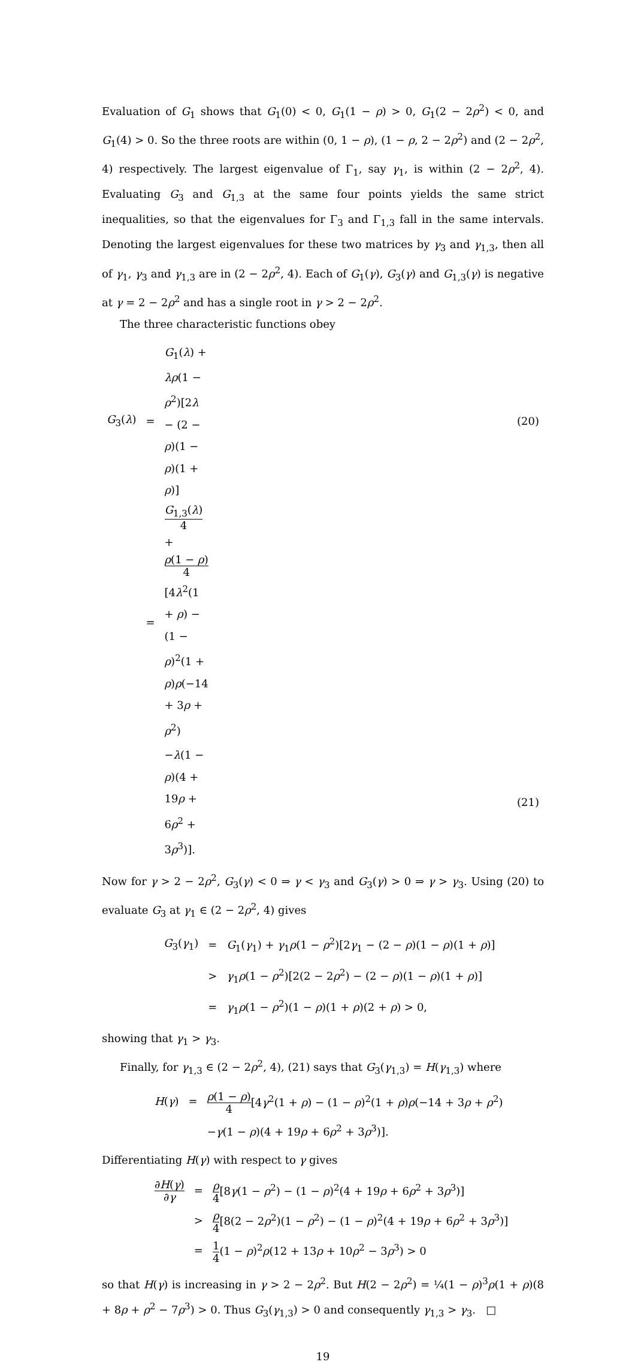Evaluation of G<sub>1</sub> shows that G<sub>1</sub>(0) < 0, G<sub>1</sub>(1 − ρ) > 0, G<sub>1</sub>(2 − 2ρ<sup>2</sup>) < 0, and G<sub>1</sub>(4) > 0. So the three roots are within (0, 1 − ρ), (1 − ρ, 2 − 2ρ<sup>2</sup>) and (2 − 2ρ<sup>2</sup>, 4) respectively. The largest eigenvalue of Γ<sub>1</sub>, say γ<sub>1</sub>, is within (2 − 2ρ<sup>2</sup>, 4). Evaluating G<sub>3</sub> and G<sub>1,3</sub> at the same four points yields the same strict inequalities, so that the eigenvalues for Γ<sub>3</sub> and Γ<sub>1,3</sub> fall in the same intervals. Denoting the largest eigenvalues for these two matrices by γ<sub>3</sub> and γ<sub>1,3</sub>, then all of γ<sub>1</sub>, γ<sub>3</sub> and γ<sub>1,3</sub> are in (2 − 2ρ<sup>2</sup>, 4). Each of G<sub>1</sub>(γ), G<sub>3</sub>(γ) and G<sub>1,3</sub>(γ) is negative at γ = 2 − 2ρ<sup>2</sup> and has a single root in γ > 2 − 2ρ<sup>2</sup>.
The three characteristic functions obey
| G<sub>3</sub>( λ ) | = | G<sub>1</sub>( λ ) + λρ (1 − ρ<sup>2</sup>)[2 λ − (2 − ρ )(1 − ρ )(1 + ρ )] | (20) |
| | = | G<sub>1,3</sub>( λ ) 4 + ρ (1 − ρ ) 4 [4 λ<sup>2</sup>(1 + ρ ) − (1 − ρ )<sup>2</sup>(1 + ρ ) ρ (−14 + 3 ρ + ρ<sup>2</sup>) | |
| | | − λ (1 − ρ )(4 + 19 ρ + 6 ρ<sup>2</sup> + 3 ρ<sup>3</sup>)]. | (21) |
Now for γ > 2 − 2ρ<sup>2</sup>, G<sub>3</sub>(γ) < 0 ⇒ γ < γ<sub>3</sub> and G<sub>3</sub>(γ) > 0 ⇒ γ > γ<sub>3</sub>. Using (20) to evaluate G<sub>3</sub> at γ<sub>1</sub> ∈ (2 − 2ρ<sup>2</sup>, 4) gives
| G<sub>3</sub>( γ<sub>1</sub>) | = | G<sub>1</sub>( γ<sub>1</sub>) + γ<sub>1</sub> ρ (1 − ρ<sup>2</sup>)[2 γ<sub>1</sub> − (2 − ρ )(1 − ρ )(1 + ρ )] |
| | > | γ<sub>1</sub> ρ (1 − ρ<sup>2</sup>)[2(2 − 2 ρ<sup>2</sup>) − (2 − ρ )(1 − ρ )(1 + ρ )] |
| | = | γ<sub>1</sub> ρ (1 − ρ<sup>2</sup>)(1 − ρ )(1 + ρ )(2 + ρ ) > 0, |
showing that γ<sub>1</sub> > γ<sub>3</sub>.
Finally, for γ<sub>1,3</sub> ∈ (2 − 2ρ<sup>2</sup>, 4), (21) says that G<sub>3</sub>(γ<sub>1,3</sub>) = H(γ<sub>1,3</sub>) where
| H ( γ ) | = | ρ (1 − ρ ) 4 [4 γ<sup>2</sup>(1 + ρ ) − (1 − ρ )<sup>2</sup>(1 + ρ ) ρ (−14 + 3 ρ + ρ<sup>2</sup>) |
| | | − γ (1 − ρ )(4 + 19 ρ + 6 ρ<sup>2</sup> + 3 ρ<sup>3</sup>)]. |
Differentiating H(γ) with respect to γ gives
| ∂ H ( γ ) ∂ γ | = | ρ 4 [8 γ (1 − ρ<sup>2</sup>) − (1 − ρ )<sup>2</sup>(4 + 19 ρ + 6 ρ<sup>2</sup> + 3 ρ<sup>3</sup>)] |
| | > | ρ 4 [8(2 − 2 ρ<sup>2</sup>)(1 − ρ<sup>2</sup>) − (1 − ρ )<sup>2</sup>(4 + 19 ρ + 6 ρ<sup>2</sup> + 3 ρ<sup>3</sup>)] |
| | = | 1 4 (1 − ρ )<sup>2</sup> ρ (12 + 13 ρ + 10 ρ<sup>2</sup> − 3 ρ<sup>3</sup>) > 0 |
so that H(γ) is increasing in γ > 2 − 2ρ<sup>2</sup>. But H(2 − 2ρ<sup>2</sup>) = ¼(1 − ρ)<sup>3</sup>ρ(1 + ρ)(8 + 8ρ + ρ<sup>2</sup> − 7ρ<sup>3</sup>) > 0. Thus G<sub>3</sub>(γ<sub>1,3</sub>) > 0 and consequently γ<sub>1,3</sub> > γ<sub>3</sub>. □
19